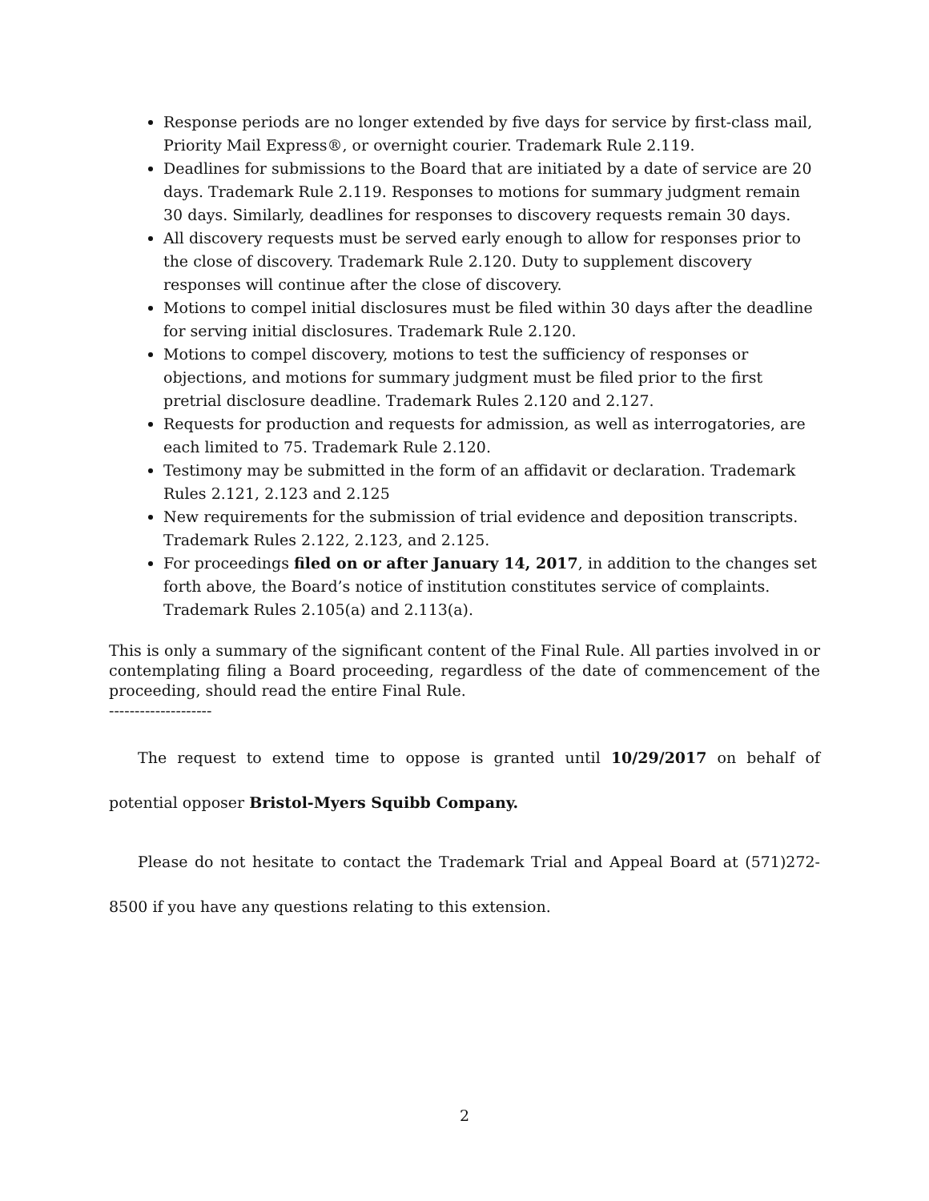Response periods are no longer extended by five days for service by first-class mail, Priority Mail Express®, or overnight courier. Trademark Rule 2.119.
Deadlines for submissions to the Board that are initiated by a date of service are 20 days. Trademark Rule 2.119. Responses to motions for summary judgment remain 30 days. Similarly, deadlines for responses to discovery requests remain 30 days.
All discovery requests must be served early enough to allow for responses prior to the close of discovery. Trademark Rule 2.120. Duty to supplement discovery responses will continue after the close of discovery.
Motions to compel initial disclosures must be filed within 30 days after the deadline for serving initial disclosures. Trademark Rule 2.120.
Motions to compel discovery, motions to test the sufficiency of responses or objections, and motions for summary judgment must be filed prior to the first pretrial disclosure deadline. Trademark Rules 2.120 and 2.127.
Requests for production and requests for admission, as well as interrogatories, are each limited to 75. Trademark Rule 2.120.
Testimony may be submitted in the form of an affidavit or declaration. Trademark Rules 2.121, 2.123 and 2.125
New requirements for the submission of trial evidence and deposition transcripts. Trademark Rules 2.122, 2.123, and 2.125.
For proceedings filed on or after January 14, 2017, in addition to the changes set forth above, the Board’s notice of institution constitutes service of complaints. Trademark Rules 2.105(a) and 2.113(a).
This is only a summary of the significant content of the Final Rule. All parties involved in or contemplating filing a Board proceeding, regardless of the date of commencement of the proceeding, should read the entire Final Rule.
--------------------
The request to extend time to oppose is granted until 10/29/2017 on behalf of potential opposer Bristol-Myers Squibb Company.
Please do not hesitate to contact the Trademark Trial and Appeal Board at (571)272-8500 if you have any questions relating to this extension.
2